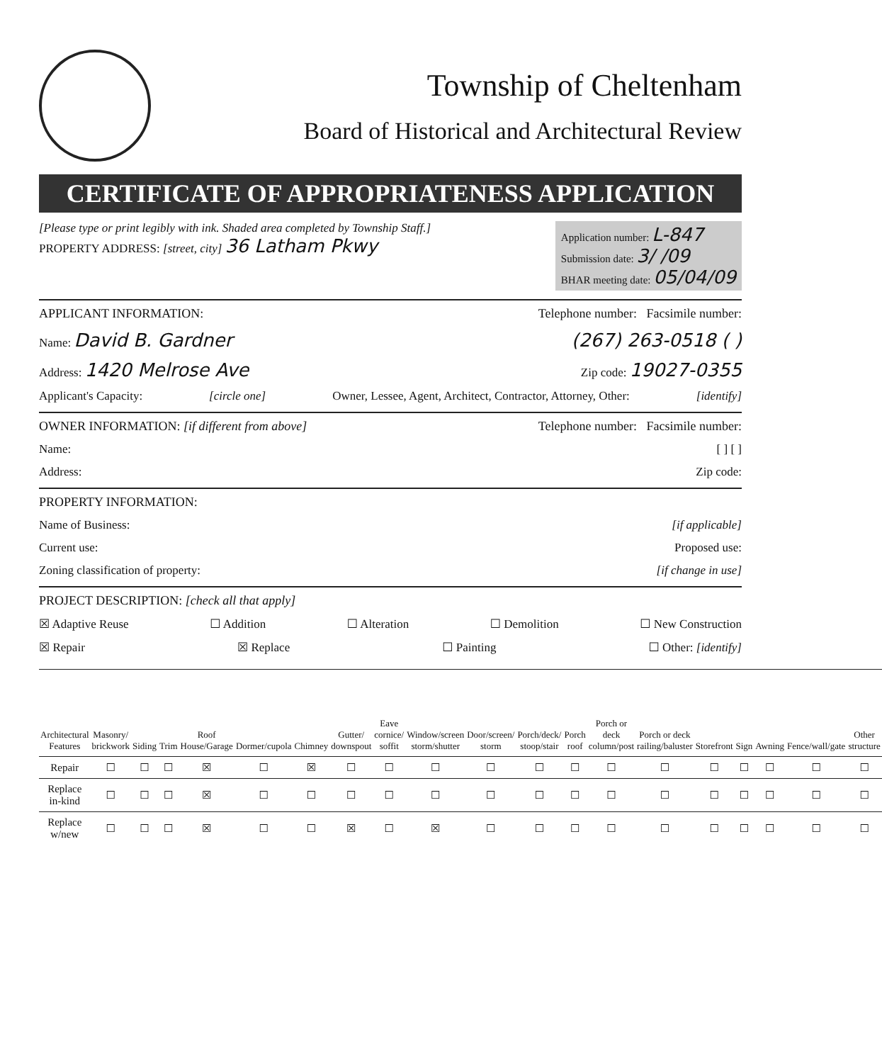Township of Cheltenham
Board of Historical and Architectural Review
CERTIFICATE OF APPROPRIATENESS APPLICATION
[Please type or print legibly with ink. Shaded area completed by Township Staff.]
PROPERTY ADDRESS: [street, city] 36 Latham Pkwy
Application number: L-847
Submission date: 3/ /09
BHAR meeting date: 05/04/09
APPLICANT INFORMATION: Telephone number: Facsimile number:
Name: David B. Gardner (267) 263-0518 ( )
Address: 1420 Melrose Ave Zip code: 19027-0355
Applicant's Capacity: [circle one] Owner, Lessee, Agent, Architect, Contractor, Attorney, Other: [identify]
OWNER INFORMATION: [if different from above] Telephone number: Facsimile number:
Name: [ ] [ ]
Address: Zip code:
PROPERTY INFORMATION:
Name of Business: [if applicable]
Current use: Proposed use:
Zoning classification of property: [if change in use]
PROJECT DESCRIPTION: [check all that apply]
☒ Adaptive Reuse ☐ Addition ☐ Alteration ☐ Demolition ☐ New Construction
☒ Repair ☒ Replace ☐ Painting ☐ Other: [identify]
| Architectural Features | Masonry/ brickwork | Siding | Trim | Roof House/Garage | Dormer/cupola | Chimney | Gutter/ downspout | Eave cornice/ soffit | Window/screen storm/shutter | Door/screen/ storm | Porch/deck/ stoop/stair | Porch roof | Porch or deck column/post | Porch or deck railing/baluster | Storefront | Sign | Awning | Fence/wall/gate | Other structure |
| --- | --- | --- | --- | --- | --- | --- | --- | --- | --- | --- | --- | --- | --- | --- | --- | --- | --- | --- | --- |
| Repair | ☐ | ☐ | ☐ | ☒ | ☐ | ☒ | ☐ | ☐ | ☐ | ☐ | ☐ | ☐ | ☐ | ☐ | ☐ | ☐ | ☐ | ☐ | ☐ |
| Replace in-kind | ☐ | ☐ | ☐ | ☒ | ☐ | ☐ | ☐ | ☐ | ☐ | ☐ | ☐ | ☐ | ☐ | ☐ | ☐ | ☐ | ☐ | ☐ | ☐ |
| Replace w/new | ☐ | ☐ | ☐ | ☒ | ☐ | ☐ | ☒ | ☐ | ☒ | ☐ | ☐ | ☐ | ☐ | ☐ | ☐ | ☐ | ☐ | ☐ | ☐ |